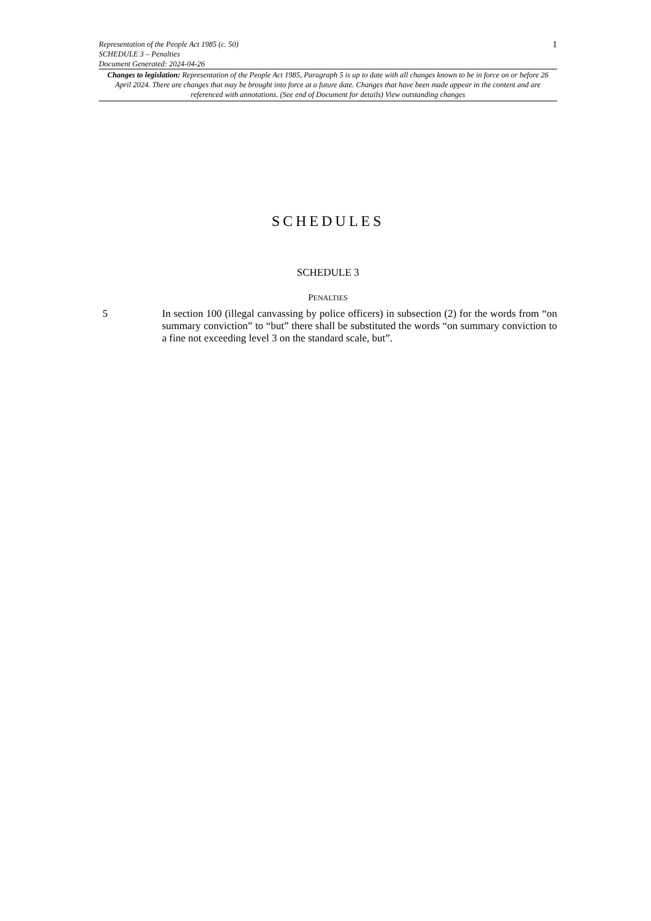Representation of the People Act 1985 (c. 50)
SCHEDULE 3 – Penalties
Document Generated: 2024-04-26
1
Changes to legislation: Representation of the People Act 1985, Paragraph 5 is up to date with all changes known to be in force on or before 26 April 2024. There are changes that may be brought into force at a future date. Changes that have been made appear in the content and are referenced with annotations. (See end of Document for details) View outstanding changes
SCHEDULES
SCHEDULE 3
PENALTIES
5 In section 100 (illegal canvassing by police officers) in subsection (2) for the words from “on summary conviction” to “but” there shall be substituted the words “on summary conviction to a fine not exceeding level 3 on the standard scale, but”.